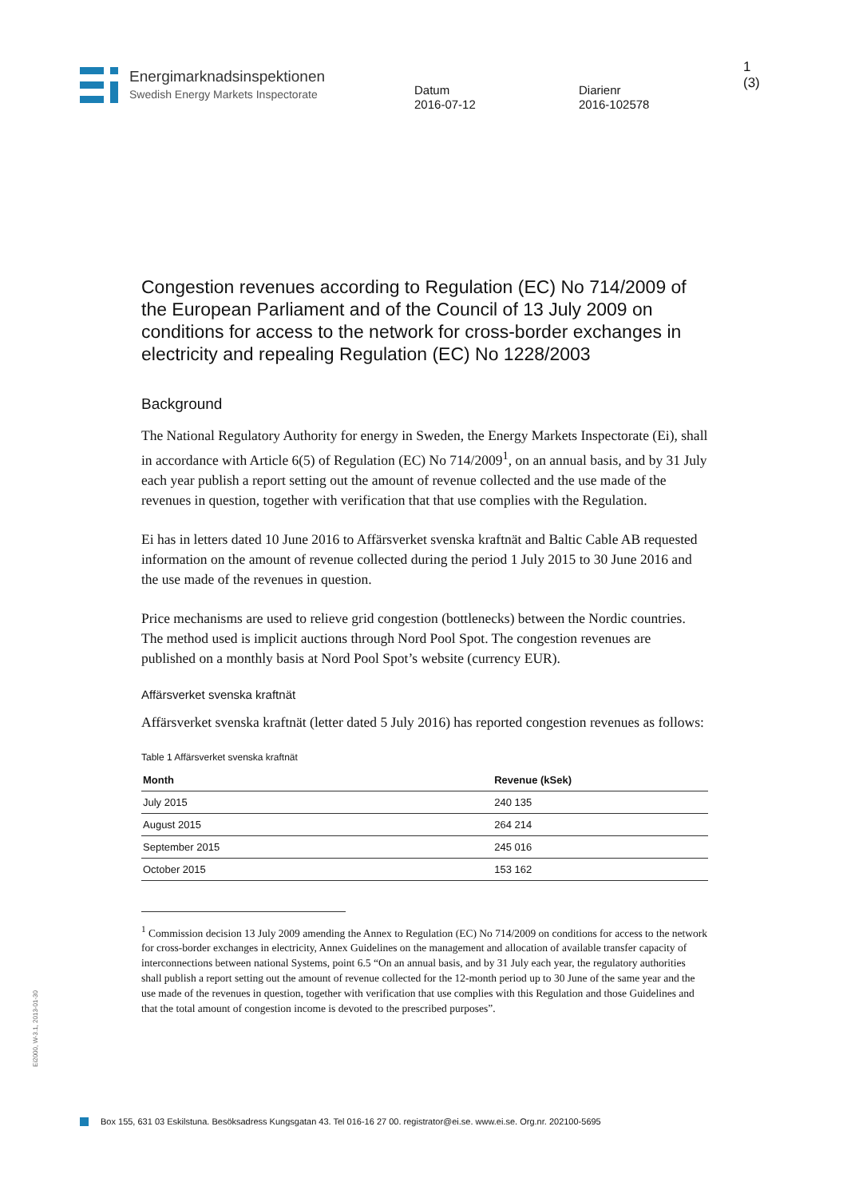Energimarknadsinspektionen
Swedish Energy Markets Inspectorate
Datum
2016-07-12
Diarienr
2016-102578
1 (3)
Congestion revenues according to Regulation (EC) No 714/2009 of the European Parliament and of the Council of 13 July 2009 on conditions for access to the network for cross-border exchanges in electricity and repealing Regulation (EC) No 1228/2003
Background
The National Regulatory Authority for energy in Sweden, the Energy Markets Inspectorate (Ei), shall in accordance with Article 6(5) of Regulation (EC) No 714/2009<sup>1</sup>, on an annual basis, and by 31 July each year publish a report setting out the amount of revenue collected and the use made of the revenues in question, together with verification that that use complies with the Regulation.
Ei has in letters dated 10 June 2016 to Affärsverket svenska kraftnät and Baltic Cable AB requested information on the amount of revenue collected during the period 1 July 2015 to 30 June 2016 and the use made of the revenues in question.
Price mechanisms are used to relieve grid congestion (bottlenecks) between the Nordic countries. The method used is implicit auctions through Nord Pool Spot. The congestion revenues are published on a monthly basis at Nord Pool Spot’s website (currency EUR).
Affärsverket svenska kraftnät
Affärsverket svenska kraftnät (letter dated 5 July 2016) has reported congestion revenues as follows:
Table 1 Affärsverket svenska kraftnät
| Month | Revenue (kSek) |
| --- | --- |
| July 2015 | 240 135 |
| August 2015 | 264 214 |
| September 2015 | 245 016 |
| October 2015 | 153 162 |
<sup>1</sup> Commission decision 13 July 2009 amending the Annex to Regulation (EC) No 714/2009 on conditions for access to the network for cross-border exchanges in electricity, Annex Guidelines on the management and allocation of available transfer capacity of interconnections between national Systems, point 6.5 “On an annual basis, and by 31 July each year, the regulatory authorities shall publish a report setting out the amount of revenue collected for the 12-month period up to 30 June of the same year and the use made of the revenues in question, together with verification that use complies with this Regulation and those Guidelines and that the total amount of congestion income is devoted to the prescribed purposes”.
Ei2000, W-3.1, 2013-01-30
Box 155, 631 03 Eskilstuna. Besöksadress Kungsgatan 43. Tel 016-16 27 00. registrator@ei.se. www.ei.se. Org.nr. 202100-5695